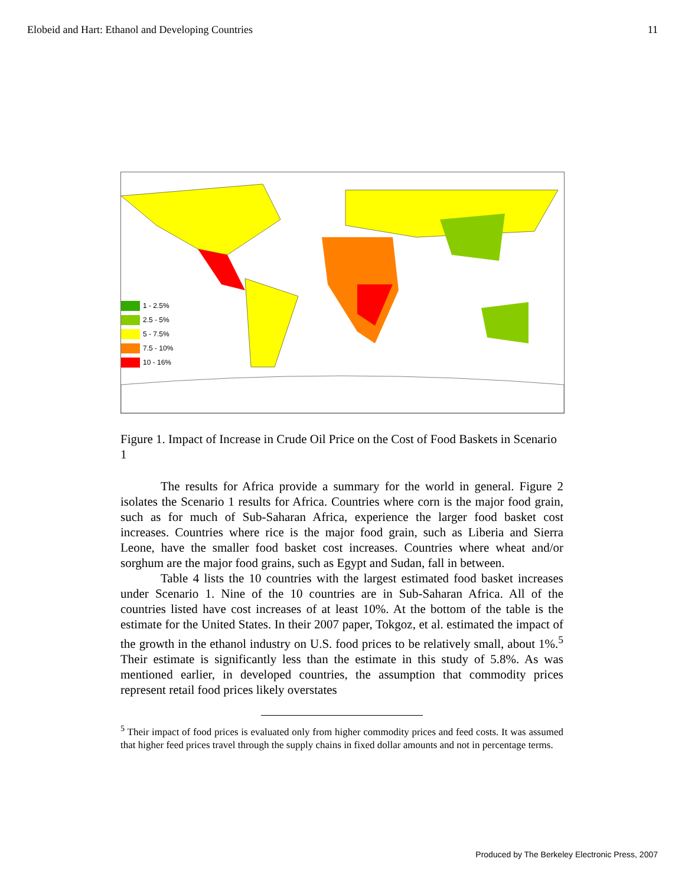Elobeid and Hart: Ethanol and Developing Countries 11
1 - 2.5%
2.5 - 5%
5 - 7.5%
7.5 - 10%
10 - 16%
Figure 1. Impact of Increase in Crude Oil Price on the Cost of Food Baskets in Scenario 1
The results for Africa provide a summary for the world in general. Figure 2 isolates the Scenario 1 results for Africa. Countries where corn is the major food grain, such as for much of Sub-Saharan Africa, experience the larger food basket cost increases. Countries where rice is the major food grain, such as Liberia and Sierra Leone, have the smaller food basket cost increases. Countries where wheat and/or sorghum are the major food grains, such as Egypt and Sudan, fall in between.
Table 4 lists the 10 countries with the largest estimated food basket increases under Scenario 1. Nine of the 10 countries are in Sub-Saharan Africa. All of the countries listed have cost increases of at least 10%. At the bottom of the table is the estimate for the United States. In their 2007 paper, Tokgoz, et al. estimated the impact of the growth in the ethanol industry on U.S. food prices to be relatively small, about 1%.<sup>5</sup> Their estimate is significantly less than the estimate in this study of 5.8%. As was mentioned earlier, in developed countries, the assumption that commodity prices represent retail food prices likely overstates
<sup>5</sup> Their impact of food prices is evaluated only from higher commodity prices and feed costs. It was assumed that higher feed prices travel through the supply chains in fixed dollar amounts and not in percentage terms.
Produced by The Berkeley Electronic Press, 2007